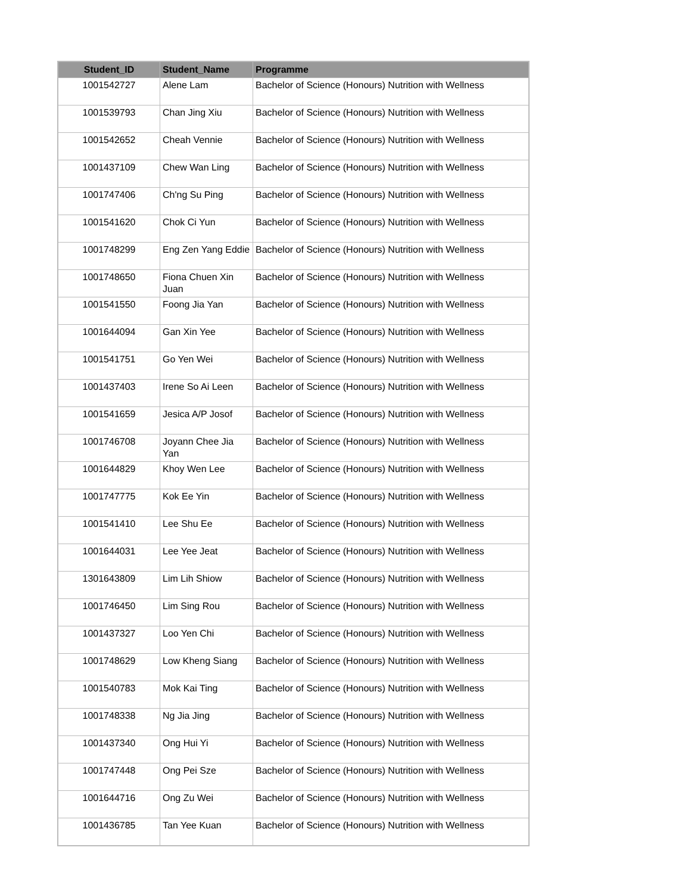| Student_ID | Student_Name | Programme |
| --- | --- | --- |
| 1001542727 | Alene Lam | Bachelor of Science (Honours) Nutrition with Wellness |
| 1001539793 | Chan Jing Xiu | Bachelor of Science (Honours) Nutrition with Wellness |
| 1001542652 | Cheah Vennie | Bachelor of Science (Honours) Nutrition with Wellness |
| 1001437109 | Chew Wan Ling | Bachelor of Science (Honours) Nutrition with Wellness |
| 1001747406 | Ch'ng Su Ping | Bachelor of Science (Honours) Nutrition with Wellness |
| 1001541620 | Chok Ci Yun | Bachelor of Science (Honours) Nutrition with Wellness |
| 1001748299 | Eng Zen Yang Eddie | Bachelor of Science (Honours) Nutrition with Wellness |
| 1001748650 | Fiona Chuen Xin Juan | Bachelor of Science (Honours) Nutrition with Wellness |
| 1001541550 | Foong Jia Yan | Bachelor of Science (Honours) Nutrition with Wellness |
| 1001644094 | Gan Xin Yee | Bachelor of Science (Honours) Nutrition with Wellness |
| 1001541751 | Go Yen Wei | Bachelor of Science (Honours) Nutrition with Wellness |
| 1001437403 | Irene So Ai Leen | Bachelor of Science (Honours) Nutrition with Wellness |
| 1001541659 | Jesica A/P Josof | Bachelor of Science (Honours) Nutrition with Wellness |
| 1001746708 | Joyann Chee Jia Yan | Bachelor of Science (Honours) Nutrition with Wellness |
| 1001644829 | Khoy Wen Lee | Bachelor of Science (Honours) Nutrition with Wellness |
| 1001747775 | Kok Ee Yin | Bachelor of Science (Honours) Nutrition with Wellness |
| 1001541410 | Lee Shu Ee | Bachelor of Science (Honours) Nutrition with Wellness |
| 1001644031 | Lee Yee Jeat | Bachelor of Science (Honours) Nutrition with Wellness |
| 1301643809 | Lim Lih Shiow | Bachelor of Science (Honours) Nutrition with Wellness |
| 1001746450 | Lim Sing Rou | Bachelor of Science (Honours) Nutrition with Wellness |
| 1001437327 | Loo Yen Chi | Bachelor of Science (Honours) Nutrition with Wellness |
| 1001748629 | Low Kheng Siang | Bachelor of Science (Honours) Nutrition with Wellness |
| 1001540783 | Mok Kai Ting | Bachelor of Science (Honours) Nutrition with Wellness |
| 1001748338 | Ng Jia Jing | Bachelor of Science (Honours) Nutrition with Wellness |
| 1001437340 | Ong Hui Yi | Bachelor of Science (Honours) Nutrition with Wellness |
| 1001747448 | Ong Pei Sze | Bachelor of Science (Honours) Nutrition with Wellness |
| 1001644716 | Ong Zu Wei | Bachelor of Science (Honours) Nutrition with Wellness |
| 1001436785 | Tan Yee Kuan | Bachelor of Science (Honours) Nutrition with Wellness |